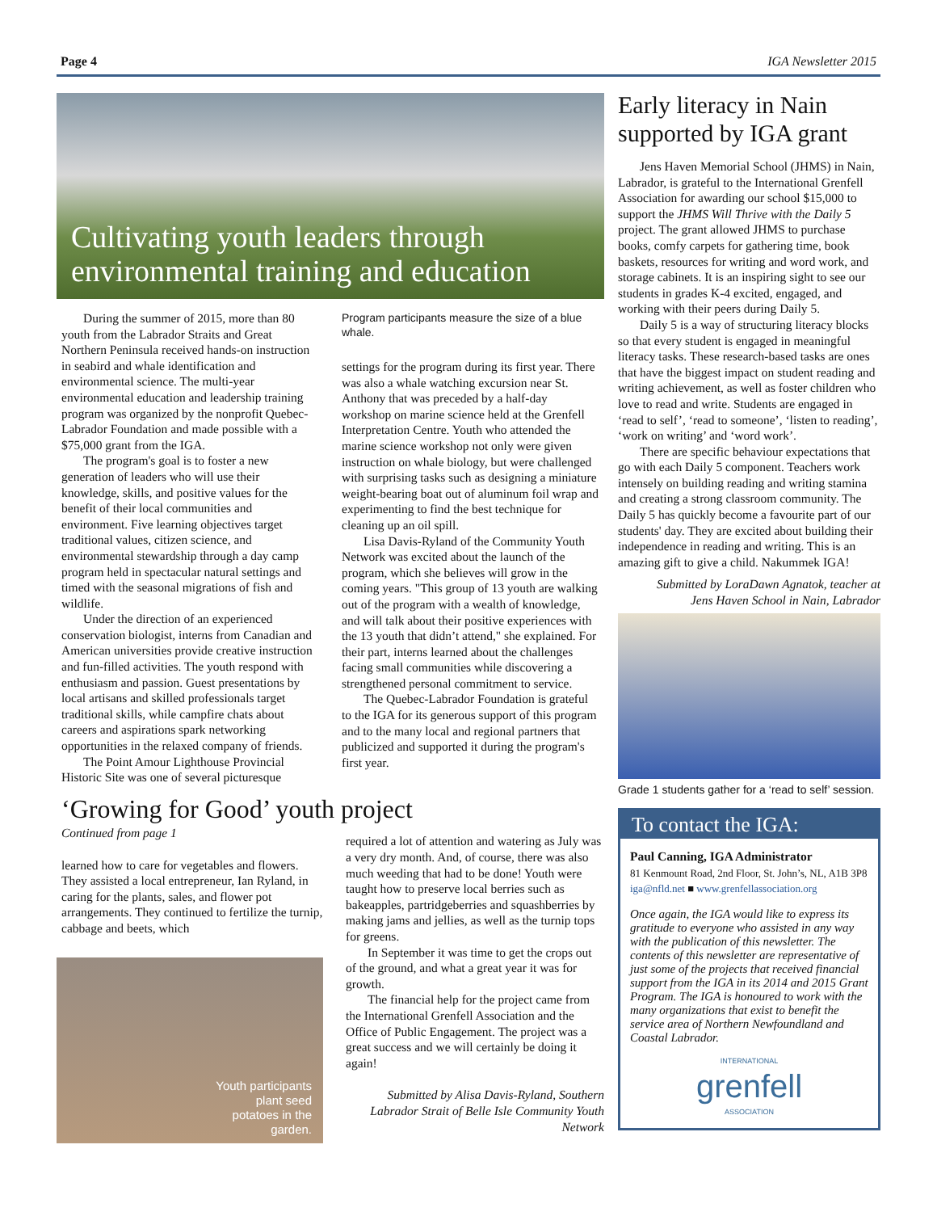Page 4 IGA Newsletter 2015
Cultivating youth leaders through environmental training and education
During the summer of 2015, more than 80 youth from the Labrador Straits and Great Northern Peninsula received hands-on instruction in seabird and whale identification and environmental science. The multi-year environmental education and leadership training program was organized by the nonprofit Quebec-Labrador Foundation and made possible with a $75,000 grant from the IGA.
The program's goal is to foster a new generation of leaders who will use their knowledge, skills, and positive values for the benefit of their local communities and environment. Five learning objectives target traditional values, citizen science, and environmental stewardship through a day camp program held in spectacular natural settings and timed with the seasonal migrations of fish and wildlife.
Under the direction of an experienced conservation biologist, interns from Canadian and American universities provide creative instruction and fun-filled activities. The youth respond with enthusiasm and passion. Guest presentations by local artisans and skilled professionals target traditional skills, while campfire chats about careers and aspirations spark networking opportunities in the relaxed company of friends.
The Point Amour Lighthouse Provincial Historic Site was one of several picturesque
Program participants measure the size of a blue whale.
settings for the program during its first year. There was also a whale watching excursion near St. Anthony that was preceded by a half-day workshop on marine science held at the Grenfell Interpretation Centre. Youth who attended the marine science workshop not only were given instruction on whale biology, but were challenged with surprising tasks such as designing a miniature weight-bearing boat out of aluminum foil wrap and experimenting to find the best technique for cleaning up an oil spill.
Lisa Davis-Ryland of the Community Youth Network was excited about the launch of the program, which she believes will grow in the coming years. "This group of 13 youth are walking out of the program with a wealth of knowledge, and will talk about their positive experiences with the 13 youth that didn’t attend," she explained. For their part, interns learned about the challenges facing small communities while discovering a strengthened personal commitment to service.
The Quebec-Labrador Foundation is grateful to the IGA for its generous support of this program and to the many local and regional partners that publicized and supported it during the program's first year.
‘Growing for Good’ youth project
Continued from page 1
learned how to care for vegetables and flowers. They assisted a local entrepreneur, Ian Ryland, in caring for the plants, sales, and flower pot arrangements. They continued to fertilize the turnip, cabbage and beets, which
Youth participants
plant seed
potatoes in the
garden.
required a lot of attention and watering as July was a very dry month. And, of course, there was also much weeding that had to be done! Youth were taught how to preserve local berries such as bakeapples, partridgeberries and squashberries by making jams and jellies, as well as the turnip tops for greens.
In September it was time to get the crops out of the ground, and what a great year it was for growth.
The financial help for the project came from the International Grenfell Association and the Office of Public Engagement. The project was a great success and we will certainly be doing it again!
Submitted by Alisa Davis-Ryland, Southern Labrador Strait of Belle Isle Community Youth Network
Early literacy in Nain supported by IGA grant
Jens Haven Memorial School (JHMS) in Nain, Labrador, is grateful to the International Grenfell Association for awarding our school $15,000 to support the JHMS Will Thrive with the Daily 5 project. The grant allowed JHMS to purchase books, comfy carpets for gathering time, book baskets, resources for writing and word work, and storage cabinets. It is an inspiring sight to see our students in grades K-4 excited, engaged, and working with their peers during Daily 5.
Daily 5 is a way of structuring literacy blocks so that every student is engaged in meaningful literacy tasks. These research-based tasks are ones that have the biggest impact on student reading and writing achievement, as well as foster children who love to read and write. Students are engaged in ‘read to self’, ‘read to someone’, ‘listen to reading’, ‘work on writing’ and ‘word work’.
There are specific behaviour expectations that go with each Daily 5 component. Teachers work intensely on building reading and writing stamina and creating a strong classroom community. The Daily 5 has quickly become a favourite part of our students' day. They are excited about building their independence in reading and writing. This is an amazing gift to give a child. Nakummek IGA!
Submitted by LoraDawn Agnatok, teacher at Jens Haven School in Nain, Labrador
Grade 1 students gather for a ‘read to self’ session.
To contact the IGA:
Paul Canning, IGA Administrator
81 Kenmount Road, 2nd Floor, St. John’s, NL, A1B 3P8
iga@nfld.net ■ www.grenfellassociation.org
Once again, the IGA would like to express its gratitude to everyone who assisted in any way with the publication of this newsletter. The contents of this newsletter are representative of just some of the projects that received financial support from the IGA in its 2014 and 2015 Grant Program. The IGA is honoured to work with the many organizations that exist to benefit the service area of Northern Newfoundland and Coastal Labrador.
INTERNATIONAL
grenfell
ASSOCIATION